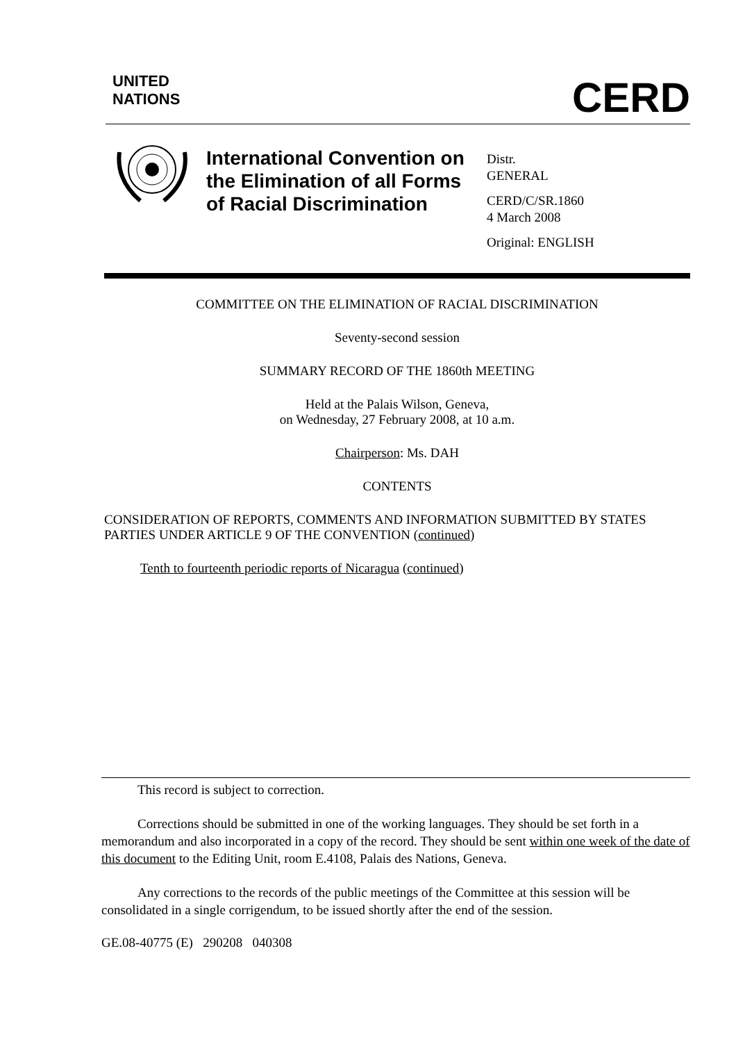UNITED
NATIONS
CERD
International Convention on the Elimination of all Forms of Racial Discrimination
Distr.
GENERAL
CERD/C/SR.1860
4 March 2008
Original: ENGLISH
COMMITTEE ON THE ELIMINATION OF RACIAL DISCRIMINATION
Seventy-second session
SUMMARY RECORD OF THE 1860th MEETING
Held at the Palais Wilson, Geneva,
on Wednesday, 27 February 2008, at 10 a.m.
Chairperson: Ms. DAH
CONTENTS
CONSIDERATION OF REPORTS, COMMENTS AND INFORMATION SUBMITTED BY STATES PARTIES UNDER ARTICLE 9 OF THE CONVENTION (continued)
Tenth to fourteenth periodic reports of Nicaragua (continued)
This record is subject to correction.
Corrections should be submitted in one of the working languages. They should be set forth in a memorandum and also incorporated in a copy of the record. They should be sent within one week of the date of this document to the Editing Unit, room E.4108, Palais des Nations, Geneva.
Any corrections to the records of the public meetings of the Committee at this session will be consolidated in a single corrigendum, to be issued shortly after the end of the session.
GE.08-40775 (E) 290208 040308